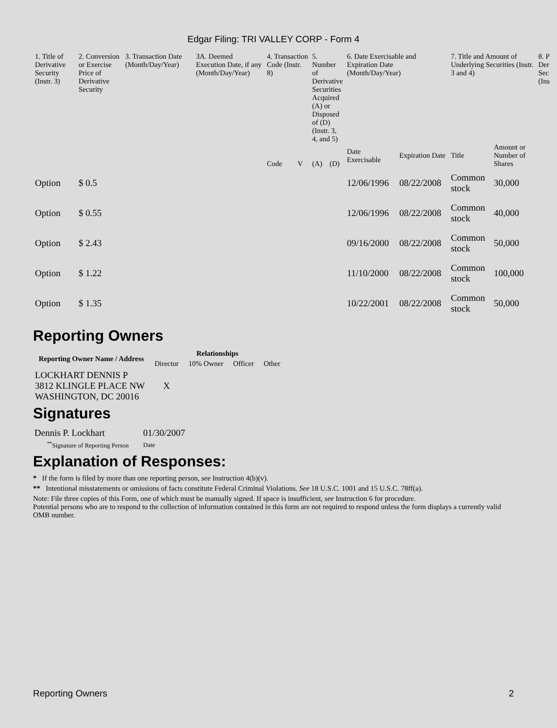Edgar Filing: TRI VALLEY CORP - Form 4
| 1. Title of Derivative Security (Instr. 3) | 2. Conversion or Exercise Price of Derivative Security | 3. Transaction Date (Month/Day/Year) | 3A. Deemed Execution Date, if any (Month/Day/Year) | 4. Transaction Code (Instr. 8) | | 5. Number of Derivative Securities Acquired (A) or Disposed of (D) (Instr. 3, 4, and 5) | | 6. Date Exercisable and Expiration Date (Month/Day/Year) | | 7. Title and Amount of Underlying Securities (Instr. 3 and 4) | | 8. P Der Sec (Ins |
| --- | --- | --- | --- | --- | --- | --- | --- | --- | --- | --- | --- | --- |
| | | | | Code | V | (A) | (D) | Date Exercisable | Expiration Date | Title | Amount or Number of Shares | |
| Option | $ 0.5 | | | | | | | 12/06/1996 | 08/22/2008 | Common stock | 30,000 | |
| Option | $ 0.55 | | | | | | | 12/06/1996 | 08/22/2008 | Common stock | 40,000 | |
| Option | $ 2.43 | | | | | | | 09/16/2000 | 08/22/2008 | Common stock | 50,000 | |
| Option | $ 1.22 | | | | | | | 11/10/2000 | 08/22/2008 | Common stock | 100,000 | |
| Option | $ 1.35 | | | | | | | 10/22/2001 | 08/22/2008 | Common stock | 50,000 | |
Reporting Owners
| Reporting Owner Name / Address | Relationships | | | |
| --- | --- | --- | --- | --- |
| | Director | 10% Owner | Officer | Other |
| LOCKHART DENNIS P 3812 KLINGLE PLACE NW WASHINGTON, DC 20016 | X | | | |
Signatures
| Dennis P. Lockhart | 01/30/2007 |
| <sup>**</sup> Signature of Reporting Person | Date |
Explanation of Responses:
* If the form is filed by more than one reporting person, see Instruction 4(b)(v).
** Intentional misstatements or omissions of facts constitute Federal Criminal Violations. See 18 U.S.C. 1001 and 15 U.S.C. 78ff(a).
Note: File three copies of this Form, one of which must be manually signed. If space is insufficient, see Instruction 6 for procedure.
Potential persons who are to respond to the collection of information contained in this form are not required to respond unless the form displays a currently valid OMB number.
Reporting Owners 2